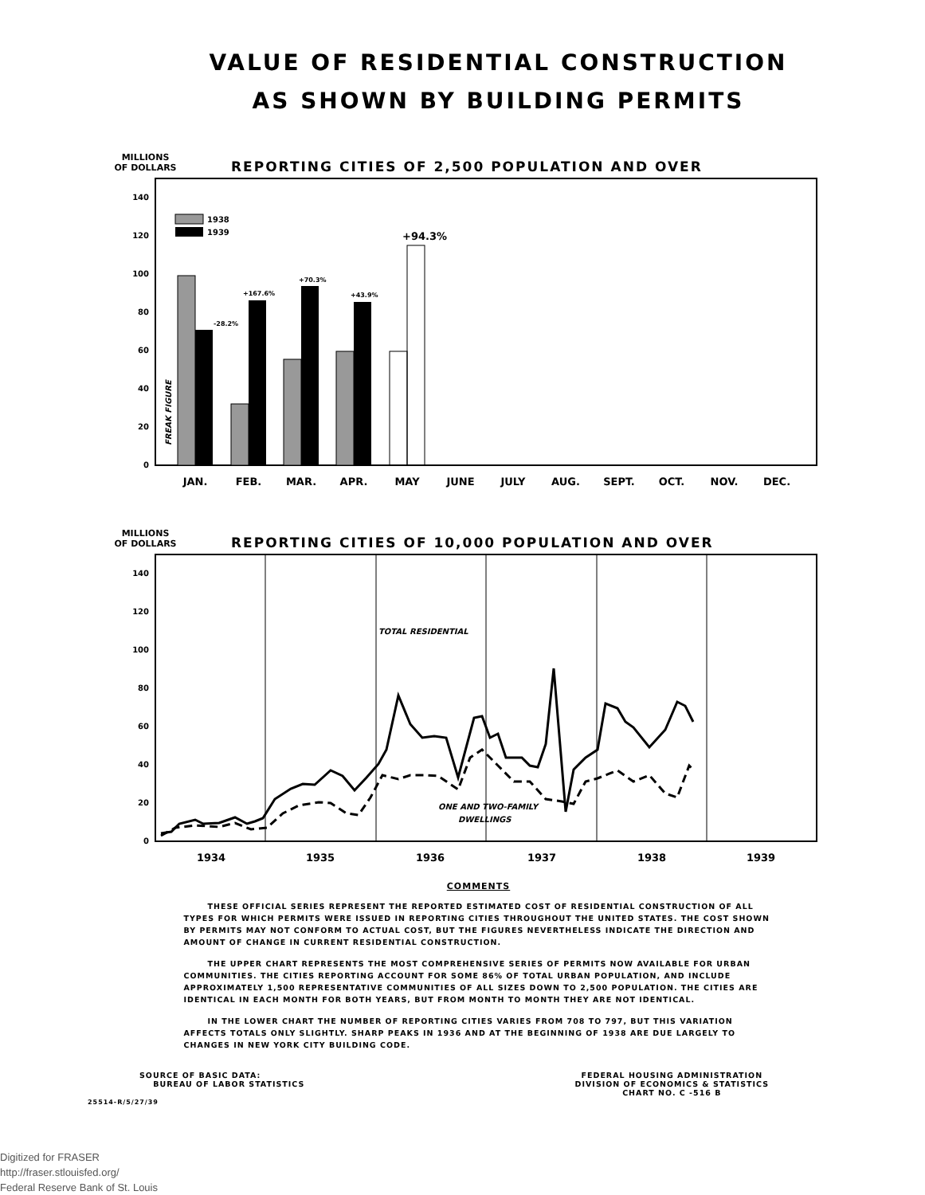VALUE OF RESIDENTIAL CONSTRUCTION
AS SHOWN BY BUILDING PERMITS
MILLIONS
OF DOLLARS
REPORTING CITIES OF 2,500 POPULATION AND OVER
0
20
40
60
80
100
120
140
1938
1939
-28.2%
+167.6%
+70.3%
+43.9%
+94.3%
JAN.
FEB.
MAR.
APR.
MAY
JUNE
JULY
AUG.
SEPT.
OCT.
NOV.
DEC.
FREAK FIGURE
MILLIONS
OF DOLLARS
REPORTING CITIES OF 10,000 POPULATION AND OVER
0
20
40
60
80
100
120
140
TOTAL RESIDENTIAL
ONE AND TWO-FAMILY
DWELLINGS
1934
1935
1936
1937
1938
1939
COMMENTS
THESE OFFICIAL SERIES REPRESENT THE REPORTED ESTIMATED COST OF RESIDENTIAL CONSTRUCTION OF ALL TYPES FOR WHICH PERMITS WERE ISSUED IN REPORTING CITIES THROUGHOUT THE UNITED STATES. THE COST SHOWN BY PERMITS MAY NOT CONFORM TO ACTUAL COST, BUT THE FIGURES NEVERTHELESS INDICATE THE DIRECTION AND AMOUNT OF CHANGE IN CURRENT RESIDENTIAL CONSTRUCTION.
THE UPPER CHART REPRESENTS THE MOST COMPREHENSIVE SERIES OF PERMITS NOW AVAILABLE FOR URBAN COMMUNITIES. THE CITIES REPORTING ACCOUNT FOR SOME 86% OF TOTAL URBAN POPULATION, AND INCLUDE APPROXIMATELY 1,500 REPRESENTATIVE COMMUNITIES OF ALL SIZES DOWN TO 2,500 POPULATION. THE CITIES ARE IDENTICAL IN EACH MONTH FOR BOTH YEARS, BUT FROM MONTH TO MONTH THEY ARE NOT IDENTICAL.
IN THE LOWER CHART THE NUMBER OF REPORTING CITIES VARIES FROM 708 TO 797, BUT THIS VARIATION AFFECTS TOTALS ONLY SLIGHTLY. SHARP PEAKS IN 1936 AND AT THE BEGINNING OF 1938 ARE DUE LARGELY TO CHANGES IN NEW YORK CITY BUILDING CODE.
SOURCE OF BASIC DATA:
BUREAU OF LABOR STATISTICS
25514-R/5/27/39
FEDERAL HOUSING ADMINISTRATION
DIVISION OF ECONOMICS & STATISTICS
CHART NO. C -516 B
Digitized for FRASER
http://fraser.stlouisfed.org/
Federal Reserve Bank of St. Louis